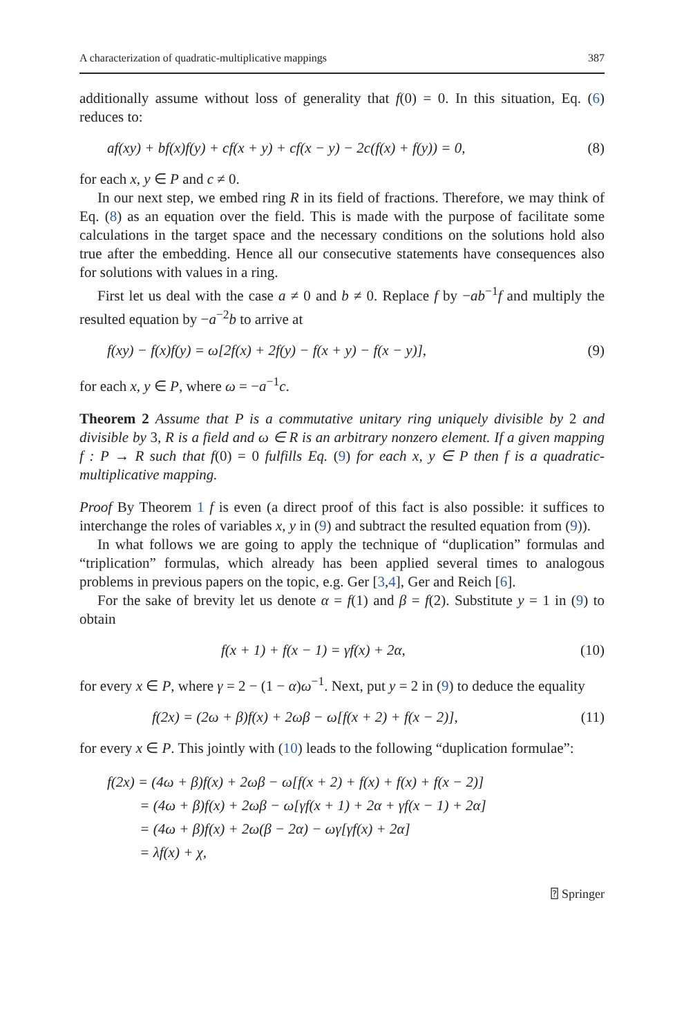A characterization of quadratic-multiplicative mappings 387
additionally assume without loss of generality that f(0) = 0. In this situation, Eq. (6) reduces to:
af(xy) + bf(x)f(y) + cf(x + y) + cf(x − y) − 2c(f(x) + f(y)) = 0, (8)
for each x, y ∈ P and c ≠ 0.
In our next step, we embed ring R in its field of fractions. Therefore, we may think of Eq. (8) as an equation over the field. This is made with the purpose of facilitate some calculations in the target space and the necessary conditions on the solutions hold also true after the embedding. Hence all our consecutive statements have consequences also for solutions with values in a ring.
First let us deal with the case a ≠ 0 and b ≠ 0. Replace f by −ab<sup>−1</sup>f and multiply the resulted equation by −a<sup>−2</sup>b to arrive at
f(xy) − f(x)f(y) = ω[2f(x) + 2f(y) − f(x + y) − f(x − y)], (9)
for each x, y ∈ P, where ω = −a<sup>−1</sup>c.
Theorem 2 Assume that P is a commutative unitary ring uniquely divisible by 2 and divisible by 3, R is a field and ω ∈ R is an arbitrary nonzero element. If a given mapping f : P → R such that f(0) = 0 fulfills Eq. (9) for each x, y ∈ P then f is a quadratic-multiplicative mapping.
Proof By Theorem 1 f is even (a direct proof of this fact is also possible: it suffices to interchange the roles of variables x, y in (9) and subtract the resulted equation from (9)).
In what follows we are going to apply the technique of “duplication” formulas and “triplication” formulas, which already has been applied several times to analogous problems in previous papers on the topic, e.g. Ger [3,4], Ger and Reich [6].
For the sake of brevity let us denote α = f(1) and β = f(2). Substitute y = 1 in (9) to obtain
f(x + 1) + f(x − 1) = γf(x) + 2α, (10)
for every x ∈ P, where γ = 2 − (1 − α)ω<sup>−1</sup>. Next, put y = 2 in (9) to deduce the equality
f(2x) = (2ω + β)f(x) + 2ωβ − ω[f(x + 2) + f(x − 2)], (11)
for every x ∈ P. This jointly with (10) leads to the following “duplication formulae”:
f(2x) = (4ω + β)f(x) + 2ωβ − ω[f(x + 2) + f(x) + f(x) + f(x − 2)]
= (4ω + β)f(x) + 2ωβ − ω[γf(x + 1) + 2α + γf(x − 1) + 2α]
= (4ω + β)f(x) + 2ω(β − 2α) − ωγ[γf(x) + 2α]
= λf(x) + χ,
⍰ Springer